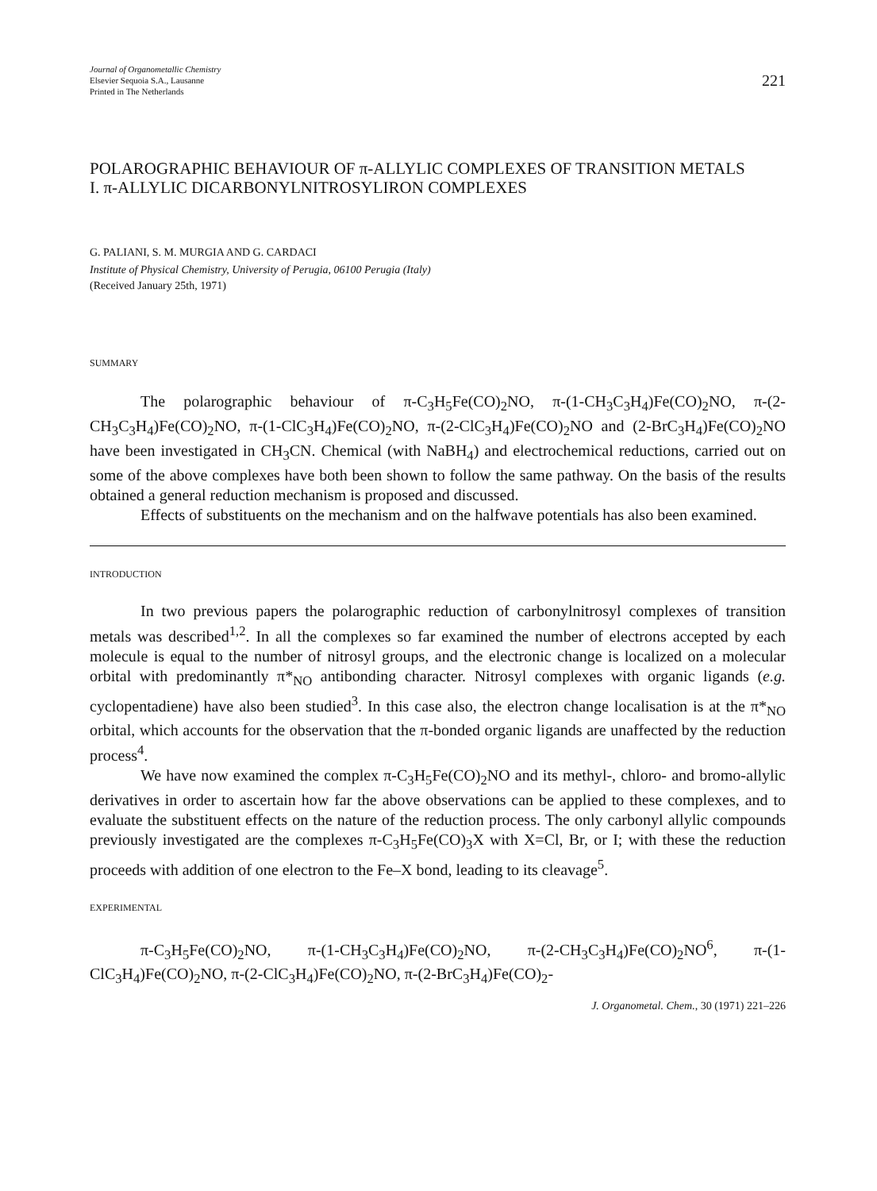Journal of Organometallic Chemistry
Elsevier Sequoia S.A., Lausanne
Printed in The Netherlands
221
POLAROGRAPHIC BEHAVIOUR OF π-ALLYLIC COMPLEXES OF TRANSITION METALS
I. π-ALLYLIC DICARBONYLNITROSYLIRON COMPLEXES
G. PALIANI, S. M. MURGIA AND G. CARDACI
Institute of Physical Chemistry, University of Perugia, 06100 Perugia (Italy)
(Received January 25th, 1971)
SUMMARY
The polarographic behaviour of π-C<sub>3</sub>H<sub>5</sub>Fe(CO)<sub>2</sub>NO, π-(1-CH<sub>3</sub>C<sub>3</sub>H<sub>4</sub>)Fe(CO)<sub>2</sub>NO, π-(2-CH<sub>3</sub>C<sub>3</sub>H<sub>4</sub>)Fe(CO)<sub>2</sub>NO, π-(1-ClC<sub>3</sub>H<sub>4</sub>)Fe(CO)<sub>2</sub>NO, π-(2-ClC<sub>3</sub>H<sub>4</sub>)Fe(CO)<sub>2</sub>NO and (2-BrC<sub>3</sub>H<sub>4</sub>)Fe(CO)<sub>2</sub>NO have been investigated in CH<sub>3</sub>CN. Chemical (with NaBH<sub>4</sub>) and electrochemical reductions, carried out on some of the above complexes have both been shown to follow the same pathway. On the basis of the results obtained a general reduction mechanism is proposed and discussed.
Effects of substituents on the mechanism and on the halfwave potentials has also been examined.
INTRODUCTION
In two previous papers the polarographic reduction of carbonylnitrosyl complexes of transition metals was described<sup>1,2</sup>. In all the complexes so far examined the number of electrons accepted by each molecule is equal to the number of nitrosyl groups, and the electronic change is localized on a molecular orbital with predominantly π*<sub>NO</sub> antibonding character. Nitrosyl complexes with organic ligands (e.g. cyclopentadiene) have also been studied<sup>3</sup>. In this case also, the electron change localisation is at the π*<sub>NO</sub> orbital, which accounts for the observation that the π-bonded organic ligands are unaffected by the reduction process<sup>4</sup>.
We have now examined the complex π-C<sub>3</sub>H<sub>5</sub>Fe(CO)<sub>2</sub>NO and its methyl-, chloro- and bromo-allylic derivatives in order to ascertain how far the above observations can be applied to these complexes, and to evaluate the substituent effects on the nature of the reduction process. The only carbonyl allylic compounds previously investigated are the complexes π-C<sub>3</sub>H<sub>5</sub>Fe(CO)<sub>3</sub>X with X=Cl, Br, or I; with these the reduction proceeds with addition of one electron to the Fe–X bond, leading to its cleavage<sup>5</sup>.
EXPERIMENTAL
π-C<sub>3</sub>H<sub>5</sub>Fe(CO)<sub>2</sub>NO, π-(1-CH<sub>3</sub>C<sub>3</sub>H<sub>4</sub>)Fe(CO)<sub>2</sub>NO, π-(2-CH<sub>3</sub>C<sub>3</sub>H<sub>4</sub>)Fe(CO)<sub>2</sub>NO<sup>6</sup>, π-(1-ClC<sub>3</sub>H<sub>4</sub>)Fe(CO)<sub>2</sub>NO, π-(2-ClC<sub>3</sub>H<sub>4</sub>)Fe(CO)<sub>2</sub>NO, π-(2-BrC<sub>3</sub>H<sub>4</sub>)Fe(CO)<sub>2</sub>-
J. Organometal. Chem., 30 (1971) 221–226